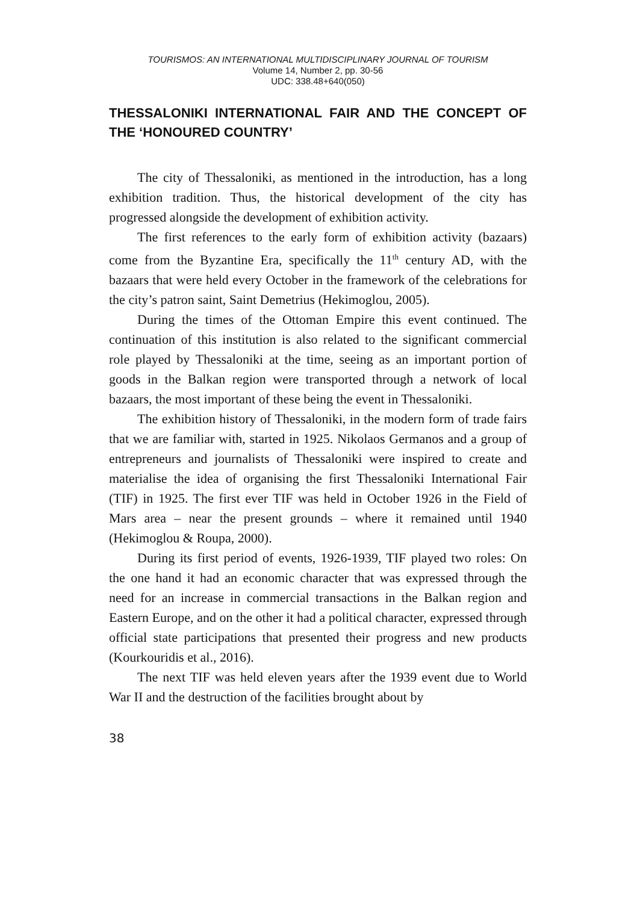TOURISMOS: AN INTERNATIONAL MULTIDISCIPLINARY JOURNAL OF TOURISM
Volume 14, Number 2, pp. 30-56
UDC: 338.48+640(050)
THESSALONIKI INTERNATIONAL FAIR AND THE CONCEPT OF THE ‘HONOURED COUNTRY’
The city of Thessaloniki, as mentioned in the introduction, has a long exhibition tradition. Thus, the historical development of the city has progressed alongside the development of exhibition activity.
The first references to the early form of exhibition activity (bazaars) come from the Byzantine Era, specifically the 11<sup>th</sup> century AD, with the bazaars that were held every October in the framework of the celebrations for the city’s patron saint, Saint Demetrius (Hekimoglou, 2005).
During the times of the Ottoman Empire this event continued. The continuation of this institution is also related to the significant commercial role played by Thessaloniki at the time, seeing as an important portion of goods in the Balkan region were transported through a network of local bazaars, the most important of these being the event in Thessaloniki.
The exhibition history of Thessaloniki, in the modern form of trade fairs that we are familiar with, started in 1925. Nikolaos Germanos and a group of entrepreneurs and journalists of Thessaloniki were inspired to create and materialise the idea of organising the first Thessaloniki International Fair (TIF) in 1925. The first ever TIF was held in October 1926 in the Field of Mars area – near the present grounds – where it remained until 1940 (Hekimoglou & Roupa, 2000).
During its first period of events, 1926-1939, TIF played two roles: On the one hand it had an economic character that was expressed through the need for an increase in commercial transactions in the Balkan region and Eastern Europe, and on the other it had a political character, expressed through official state participations that presented their progress and new products (Kourkouridis et al., 2016).
The next TIF was held eleven years after the 1939 event due to World War II and the destruction of the facilities brought about by
38